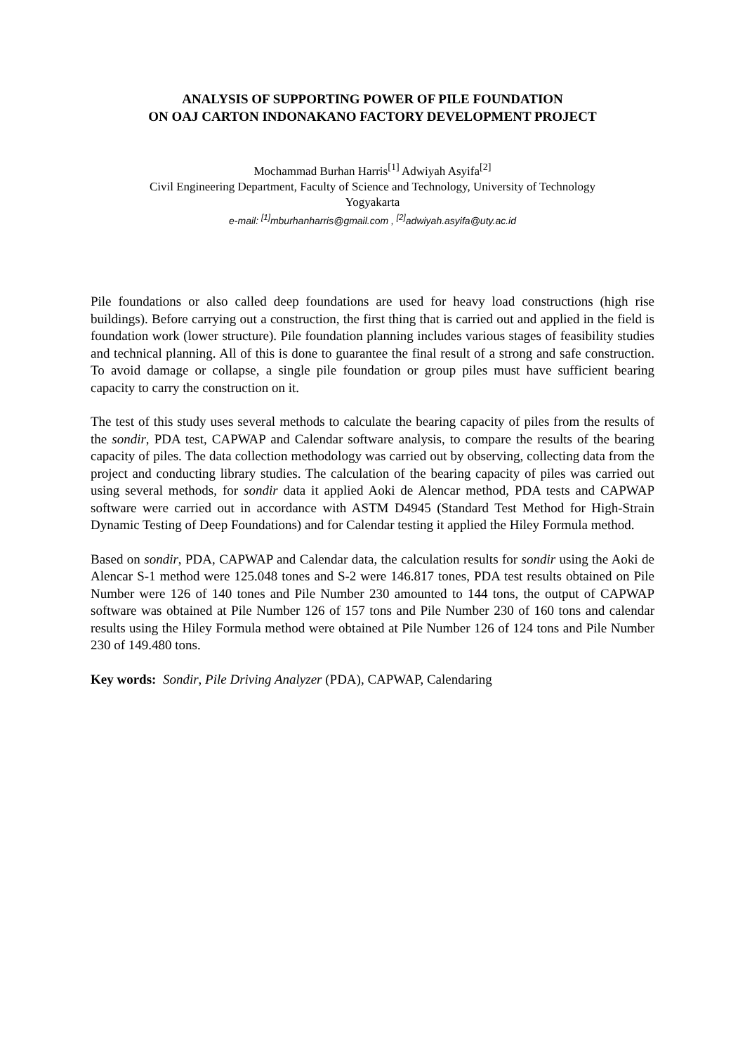ANALYSIS OF SUPPORTING POWER OF PILE FOUNDATION
ON OAJ CARTON INDONAKANO FACTORY DEVELOPMENT PROJECT
Mochammad Burhan Harris<sup>[1]</sup> Adwiyah Asyifa<sup>[2]</sup>
Civil Engineering Department, Faculty of Science and Technology, University of Technology
Yogyakarta
e-mail: <sup>[1]</sup>mburhanharris@gmail.com , <sup>[2]</sup>adwiyah.asyifa@uty.ac.id
Pile foundations or also called deep foundations are used for heavy load constructions (high rise buildings). Before carrying out a construction, the first thing that is carried out and applied in the field is foundation work (lower structure). Pile foundation planning includes various stages of feasibility studies and technical planning. All of this is done to guarantee the final result of a strong and safe construction. To avoid damage or collapse, a single pile foundation or group piles must have sufficient bearing capacity to carry the construction on it.
The test of this study uses several methods to calculate the bearing capacity of piles from the results of the sondir, PDA test, CAPWAP and Calendar software analysis, to compare the results of the bearing capacity of piles. The data collection methodology was carried out by observing, collecting data from the project and conducting library studies. The calculation of the bearing capacity of piles was carried out using several methods, for sondir data it applied Aoki de Alencar method, PDA tests and CAPWAP software were carried out in accordance with ASTM D4945 (Standard Test Method for High-Strain Dynamic Testing of Deep Foundations) and for Calendar testing it applied the Hiley Formula method.
Based on sondir, PDA, CAPWAP and Calendar data, the calculation results for sondir using the Aoki de Alencar S-1 method were 125.048 tones and S-2 were 146.817 tones, PDA test results obtained on Pile Number were 126 of 140 tones and Pile Number 230 amounted to 144 tons, the output of CAPWAP software was obtained at Pile Number 126 of 157 tons and Pile Number 230 of 160 tons and calendar results using the Hiley Formula method were obtained at Pile Number 126 of 124 tons and Pile Number 230 of 149.480 tons.
Key words: Sondir, Pile Driving Analyzer (PDA), CAPWAP, Calendaring